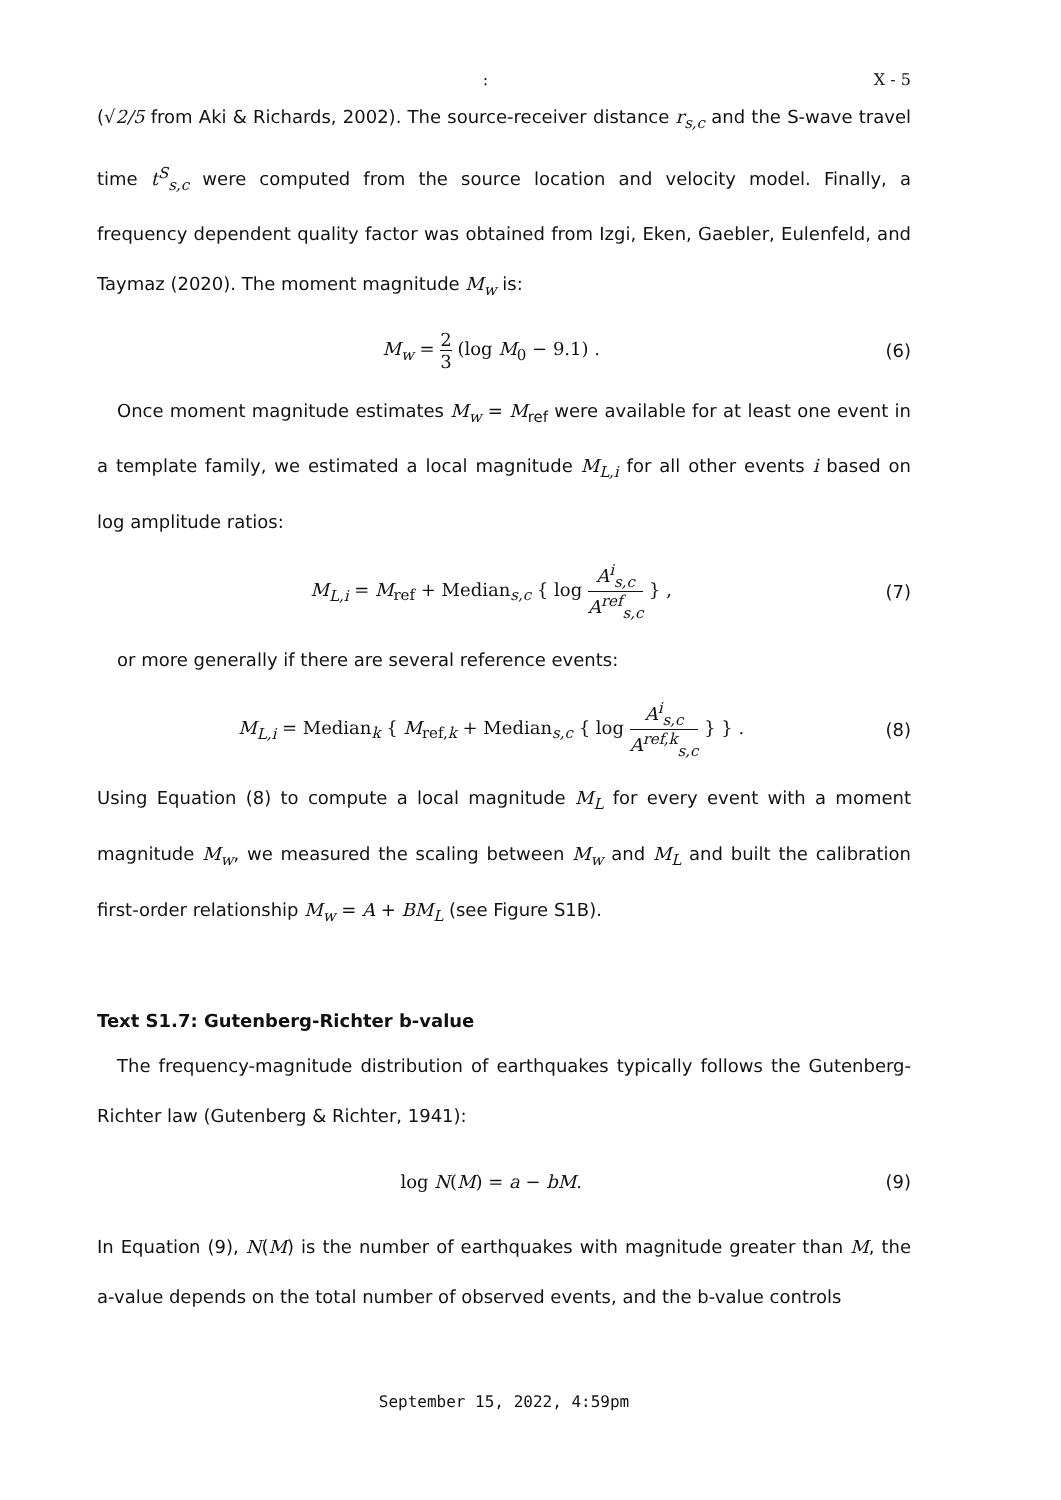: X - 5
(√2/5 from Aki & Richards, 2002). The source-receiver distance r<sub>s,c</sub> and the S-wave travel time t<sup>S</sup><sub>s,c</sub> were computed from the source location and velocity model. Finally, a frequency dependent quality factor was obtained from Izgi, Eken, Gaebler, Eulenfeld, and Taymaz (2020). The moment magnitude M<sub>w</sub> is:
M<sub>w</sub> = 2 3 (log M<sub>0</sub> − 9.1) . (6)
Once moment magnitude estimates M<sub>w</sub> = M<sub>ref</sub> were available for at least one event in a template family, we estimated a local magnitude M<sub>L,i</sub> for all other events i based on log amplitude ratios:
M<sub>L,i</sub> = M<sub>ref</sub> + Median<sub>s,c</sub> { log A<sup>i</sup><sub>s,c</sub> A<sup>ref</sup><sub>s,c</sub> } ,
(7)
or more generally if there are several reference events:
M<sub>L,i</sub> = Median<sub>k</sub> { M<sub>ref,k</sub> + Median<sub>s,c</sub> { log A<sup>i</sup><sub>s,c</sub> A<sup>ref,k</sup><sub>s,c</sub> } } .
(8)
Using Equation (8) to compute a local magnitude M<sub>L</sub> for every event with a moment magnitude M<sub>w</sub>, we measured the scaling between M<sub>w</sub> and M<sub>L</sub> and built the calibration first-order relationship M<sub>w</sub> = A + BM<sub>L</sub> (see Figure S1B).
Text S1.7: Gutenberg-Richter b-value
The frequency-magnitude distribution of earthquakes typically follows the Gutenberg-Richter law (Gutenberg & Richter, 1941):
log N(M) = a − bM. (9)
In Equation (9), N(M) is the number of earthquakes with magnitude greater than M, the a-value depends on the total number of observed events, and the b-value controls
September 15, 2022, 4:59pm